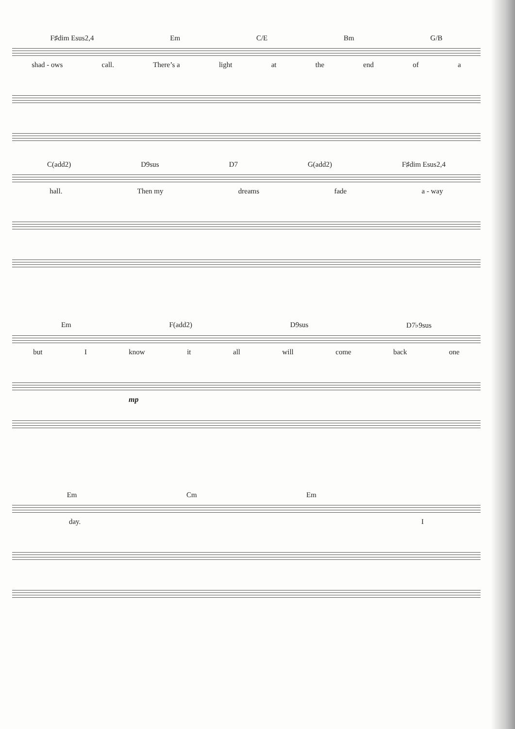F♯dim Esus2,4 Em C/E Bm G/B
shad - ows call. There’s a light at the end of a
C(add2) D9sus D7 G(add2) F♯dim Esus2,4
hall. Then my dreams fade a - way
Em F(add2) D9sus D7♭9sus
but I know it all will come back one
mp
Em Cm Em
day. I